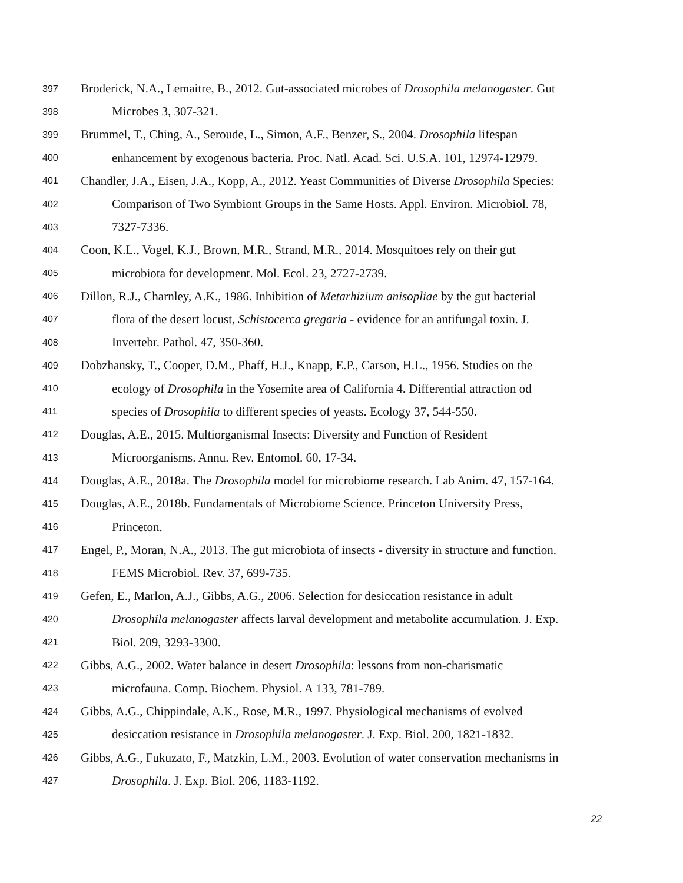397 Broderick, N.A., Lemaitre, B., 2012. Gut-associated microbes of Drosophila melanogaster. Gut
398 Microbes 3, 307-321.
399 Brummel, T., Ching, A., Seroude, L., Simon, A.F., Benzer, S., 2004. Drosophila lifespan
400 enhancement by exogenous bacteria. Proc. Natl. Acad. Sci. U.S.A. 101, 12974-12979.
401 Chandler, J.A., Eisen, J.A., Kopp, A., 2012. Yeast Communities of Diverse Drosophila Species:
402 Comparison of Two Symbiont Groups in the Same Hosts. Appl. Environ. Microbiol. 78,
403 7327-7336.
404 Coon, K.L., Vogel, K.J., Brown, M.R., Strand, M.R., 2014. Mosquitoes rely on their gut
405 microbiota for development. Mol. Ecol. 23, 2727-2739.
406 Dillon, R.J., Charnley, A.K., 1986. Inhibition of Metarhizium anisopliae by the gut bacterial
407 flora of the desert locust, Schistocerca gregaria - evidence for an antifungal toxin. J.
408 Invertebr. Pathol. 47, 350-360.
409 Dobzhansky, T., Cooper, D.M., Phaff, H.J., Knapp, E.P., Carson, H.L., 1956. Studies on the
410 ecology of Drosophila in the Yosemite area of California 4. Differential attraction od
411 species of Drosophila to different species of yeasts. Ecology 37, 544-550.
412 Douglas, A.E., 2015. Multiorganismal Insects: Diversity and Function of Resident
413 Microorganisms. Annu. Rev. Entomol. 60, 17-34.
414 Douglas, A.E., 2018a. The Drosophila model for microbiome research. Lab Anim. 47, 157-164.
415 Douglas, A.E., 2018b. Fundamentals of Microbiome Science. Princeton University Press,
416 Princeton.
417 Engel, P., Moran, N.A., 2013. The gut microbiota of insects - diversity in structure and function.
418 FEMS Microbiol. Rev. 37, 699-735.
419 Gefen, E., Marlon, A.J., Gibbs, A.G., 2006. Selection for desiccation resistance in adult
420 Drosophila melanogaster affects larval development and metabolite accumulation. J. Exp.
421 Biol. 209, 3293-3300.
422 Gibbs, A.G., 2002. Water balance in desert Drosophila: lessons from non-charismatic
423 microfauna. Comp. Biochem. Physiol. A 133, 781-789.
424 Gibbs, A.G., Chippindale, A.K., Rose, M.R., 1997. Physiological mechanisms of evolved
425 desiccation resistance in Drosophila melanogaster. J. Exp. Biol. 200, 1821-1832.
426 Gibbs, A.G., Fukuzato, F., Matzkin, L.M., 2003. Evolution of water conservation mechanisms in
427 Drosophila. J. Exp. Biol. 206, 1183-1192.
22